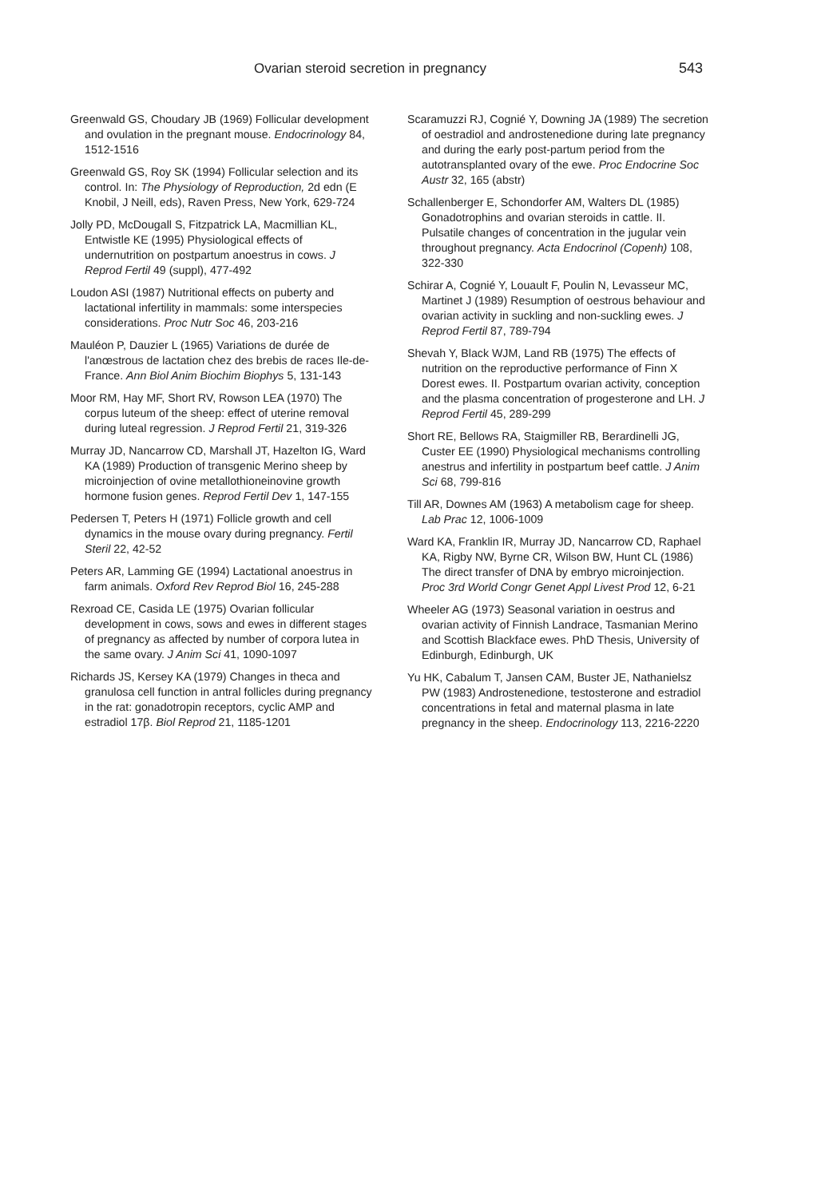Ovarian steroid secretion in pregnancy 543
Greenwald GS, Choudary JB (1969) Follicular development and ovulation in the pregnant mouse. Endocrinology 84, 1512-1516
Greenwald GS, Roy SK (1994) Follicular selection and its control. In: The Physiology of Reproduction, 2d edn (E Knobil, J Neill, eds), Raven Press, New York, 629-724
Jolly PD, McDougall S, Fitzpatrick LA, Macmillian KL, Entwistle KE (1995) Physiological effects of undernutrition on postpartum anoestrus in cows. J Reprod Fertil 49 (suppl), 477-492
Loudon ASI (1987) Nutritional effects on puberty and lactational infertility in mammals: some interspecies considerations. Proc Nutr Soc 46, 203-216
Mauléon P, Dauzier L (1965) Variations de durée de l'anœstrous de lactation chez des brebis de races Ile-de-France. Ann Biol Anim Biochim Biophys 5, 131-143
Moor RM, Hay MF, Short RV, Rowson LEA (1970) The corpus luteum of the sheep: effect of uterine removal during luteal regression. J Reprod Fertil 21, 319-326
Murray JD, Nancarrow CD, Marshall JT, Hazelton IG, Ward KA (1989) Production of transgenic Merino sheep by microinjection of ovine metallothioneinovine growth hormone fusion genes. Reprod Fertil Dev 1, 147-155
Pedersen T, Peters H (1971) Follicle growth and cell dynamics in the mouse ovary during pregnancy. Fertil Steril 22, 42-52
Peters AR, Lamming GE (1994) Lactational anoestrus in farm animals. Oxford Rev Reprod Biol 16, 245-288
Rexroad CE, Casida LE (1975) Ovarian follicular development in cows, sows and ewes in different stages of pregnancy as affected by number of corpora lutea in the same ovary. J Anim Sci 41, 1090-1097
Richards JS, Kersey KA (1979) Changes in theca and granulosa cell function in antral follicles during pregnancy in the rat: gonadotropin receptors, cyclic AMP and estradiol 17β. Biol Reprod 21, 1185-1201
Scaramuzzi RJ, Cognié Y, Downing JA (1989) The secretion of oestradiol and androstenedione during late pregnancy and during the early post-partum period from the autotransplanted ovary of the ewe. Proc Endocrine Soc Austr 32, 165 (abstr)
Schallenberger E, Schondorfer AM, Walters DL (1985) Gonadotrophins and ovarian steroids in cattle. II. Pulsatile changes of concentration in the jugular vein throughout pregnancy. Acta Endocrinol (Copenh) 108, 322-330
Schirar A, Cognié Y, Louault F, Poulin N, Levasseur MC, Martinet J (1989) Resumption of oestrous behaviour and ovarian activity in suckling and non-suckling ewes. J Reprod Fertil 87, 789-794
Shevah Y, Black WJM, Land RB (1975) The effects of nutrition on the reproductive performance of Finn X Dorest ewes. II. Postpartum ovarian activity, conception and the plasma concentration of progesterone and LH. J Reprod Fertil 45, 289-299
Short RE, Bellows RA, Staigmiller RB, Berardinelli JG, Custer EE (1990) Physiological mechanisms controlling anestrus and infertility in postpartum beef cattle. J Anim Sci 68, 799-816
Till AR, Downes AM (1963) A metabolism cage for sheep. Lab Prac 12, 1006-1009
Ward KA, Franklin IR, Murray JD, Nancarrow CD, Raphael KA, Rigby NW, Byrne CR, Wilson BW, Hunt CL (1986) The direct transfer of DNA by embryo microinjection. Proc 3rd World Congr Genet Appl Livest Prod 12, 6-21
Wheeler AG (1973) Seasonal variation in oestrus and ovarian activity of Finnish Landrace, Tasmanian Merino and Scottish Blackface ewes. PhD Thesis, University of Edinburgh, Edinburgh, UK
Yu HK, Cabalum T, Jansen CAM, Buster JE, Nathanielsz PW (1983) Androstenedione, testosterone and estradiol concentrations in fetal and maternal plasma in late pregnancy in the sheep. Endocrinology 113, 2216-2220